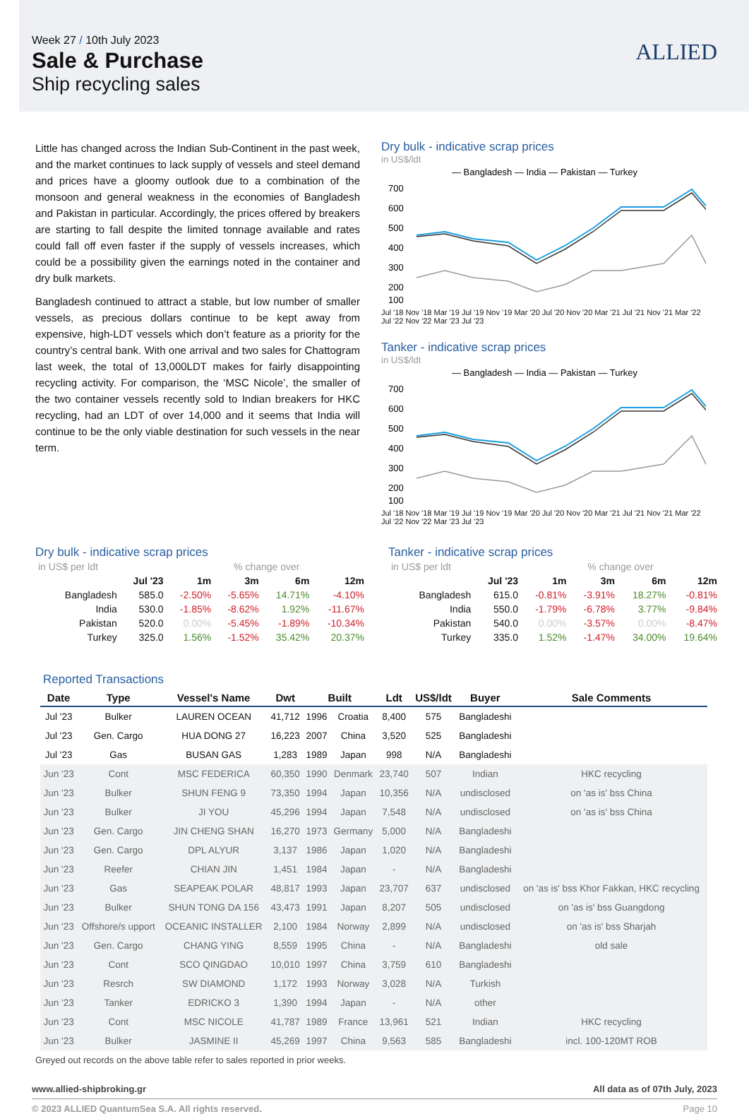Week 27 / 10th July 2023
Sale & Purchase
Ship recycling sales
ALLIED
Little has changed across the Indian Sub-Continent in the past week, and the market continues to lack supply of vessels and steel demand and prices have a gloomy outlook due to a combination of the monsoon and general weakness in the economies of Bangladesh and Pakistan in particular. Accordingly, the prices offered by breakers are starting to fall despite the limited tonnage available and rates could fall off even faster if the supply of vessels increases, which could be a possibility given the earnings noted in the container and dry bulk markets.
Bangladesh continued to attract a stable, but low number of smaller vessels, as precious dollars continue to be kept away from expensive, high-LDT vessels which don’t feature as a priority for the country’s central bank. With one arrival and two sales for Chattogram last week, the total of 13,000LDT makes for fairly disappointing recycling activity. For comparison, the ‘MSC Nicole’, the smaller of the two container vessels recently sold to Indian breakers for HKC recycling, had an LDT of over 14,000 and it seems that India will continue to be the only viable destination for such vessels in the near term.
Dry bulk - indicative scrap prices
in US$/ldt
— Bangladesh — India — Pakistan — Turkey
700
600
500
400
300
200
100
Jul '18 Nov '18 Mar '19 Jul '19 Nov '19 Mar '20 Jul '20 Nov '20 Mar '21 Jul '21 Nov '21 Mar '22 Jul '22 Nov '22 Mar '23 Jul '23
Tanker - indicative scrap prices
in US$/ldt
— Bangladesh — India — Pakistan — Turkey
700
600
500
400
300
200
100
Jul '18 Nov '18 Mar '19 Jul '19 Nov '19 Mar '20 Jul '20 Nov '20 Mar '21 Jul '21 Nov '21 Mar '22 Jul '22 Nov '22 Mar '23 Jul '23
Dry bulk - indicative scrap prices
| in US$ per ldt | | % change over | | | |
| | Jul '23 | 1m | 3m | 6m | 12m |
| Bangladesh | 585.0 | -2.50% | -5.65% | 14.71% | -4.10% |
| India | 530.0 | -1.85% | -8.62% | 1.92% | -11.67% |
| Pakistan | 520.0 | 0.00% | -5.45% | -1.89% | -10.34% |
| Turkey | 325.0 | 1.56% | -1.52% | 35.42% | 20.37% |
Tanker - indicative scrap prices
| in US$ per ldt | | % change over | | | |
| | Jul '23 | 1m | 3m | 6m | 12m |
| Bangladesh | 615.0 | -0.81% | -3.91% | 18.27% | -0.81% |
| India | 550.0 | -1.79% | -6.78% | 3.77% | -9.84% |
| Pakistan | 540.0 | 0.00% | -3.57% | 0.00% | -8.47% |
| Turkey | 335.0 | 1.52% | -1.47% | 34.00% | 19.64% |
Reported Transactions
| Date | Type | Vessel's Name | Dwt | Built | | Ldt | US$/ldt | Buyer | Sale Comments |
| --- | --- | --- | --- | --- | --- | --- | --- | --- | --- |
| Jul '23 | Bulker | LAUREN OCEAN | 41,712 | 1996 | Croatia | 8,400 | 575 | Bangladeshi | |
| Jul '23 | Gen. Cargo | HUA DONG 27 | 16,223 | 2007 | China | 3,520 | 525 | Bangladeshi | |
| Jul '23 | Gas | BUSAN GAS | 1,283 | 1989 | Japan | 998 | N/A | Bangladeshi | |
| Jun '23 | Cont | MSC FEDERICA | 60,350 | 1990 | Denmark | 23,740 | 507 | Indian | HKC recycling |
| Jun '23 | Bulker | SHUN FENG 9 | 73,350 | 1994 | Japan | 10,356 | N/A | undisclosed | on 'as is' bss China |
| Jun '23 | Bulker | JI YOU | 45,296 | 1994 | Japan | 7,548 | N/A | undisclosed | on 'as is' bss China |
| Jun '23 | Gen. Cargo | JIN CHENG SHAN | 16,270 | 1973 | Germany | 5,000 | N/A | Bangladeshi | |
| Jun '23 | Gen. Cargo | DPL ALYUR | 3,137 | 1986 | Japan | 1,020 | N/A | Bangladeshi | |
| Jun '23 | Reefer | CHIAN JIN | 1,451 | 1984 | Japan | - | N/A | Bangladeshi | |
| Jun '23 | Gas | SEAPEAK POLAR | 48,817 | 1993 | Japan | 23,707 | 637 | undisclosed | on 'as is' bss Khor Fakkan, HKC recycling |
| Jun '23 | Bulker | SHUN TONG DA 156 | 43,473 | 1991 | Japan | 8,207 | 505 | undisclosed | on 'as is' bss Guangdong |
| Jun '23 | Offshore/s upport | OCEANIC INSTALLER | 2,100 | 1984 | Norway | 2,899 | N/A | undisclosed | on 'as is' bss Sharjah |
| Jun '23 | Gen. Cargo | CHANG YING | 8,559 | 1995 | China | - | N/A | Bangladeshi | old sale |
| Jun '23 | Cont | SCO QINGDAO | 10,010 | 1997 | China | 3,759 | 610 | Bangladeshi | |
| Jun '23 | Resrch | SW DIAMOND | 1,172 | 1993 | Norway | 3,028 | N/A | Turkish | |
| Jun '23 | Tanker | EDRICKO 3 | 1,390 | 1994 | Japan | - | N/A | other | |
| Jun '23 | Cont | MSC NICOLE | 41,787 | 1989 | France | 13,961 | 521 | Indian | HKC recycling |
| Jun '23 | Bulker | JASMINE II | 45,269 | 1997 | China | 9,563 | 585 | Bangladeshi | incl. 100-120MT ROB |
Greyed out records on the above table refer to sales reported in prior weeks.
www.allied-shipbroking.gr All data as of 07th July, 2023
© 2023 ALLIED QuantumSea S.A. All rights reserved. Page 10